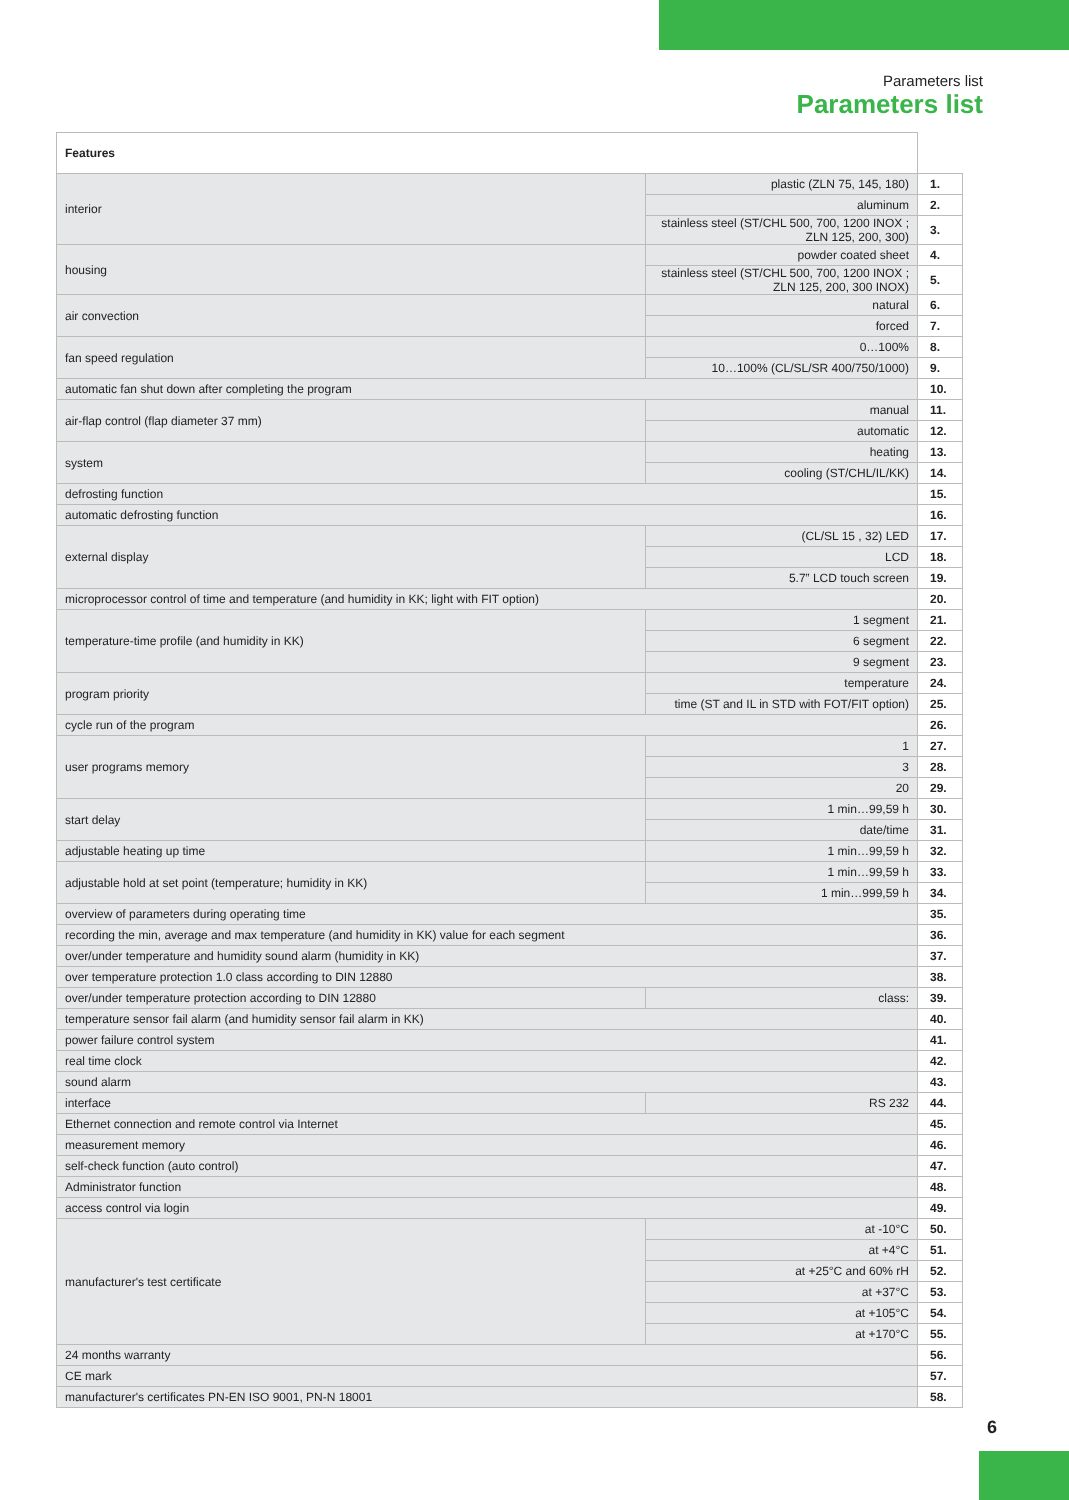Parameters list
Parameters list
| Features | | | |
| interior | plastic (ZLN 75, 145, 180) | | 1. |
| | aluminum | | 2. |
| | stainless steel (ST/CHL 500, 700, 1200 INOX ; ZLN 125, 200, 300) | | 3. |
| housing | powder coated sheet | | 4. |
| | stainless steel (ST/CHL 500, 700, 1200 INOX ; ZLN 125, 200, 300 INOX) | | 5. |
| air convection | | natural | 6. |
| | | forced | 7. |
| fan speed regulation | | 0…100% | 8. |
| | | 10…100% (CL/SL/SR 400/750/1000) | 9. |
| automatic fan shut down after completing the program | | | 10. |
| air-flap control (flap diameter 37 mm) | | manual | 11. |
| | | automatic | 12. |
| system | | heating | 13. |
| | | cooling (ST/CHL/IL/KK) | 14. |
| defrosting function | | | 15. |
| automatic defrosting function | | | 16. |
| external display | | (CL/SL 15 , 32) LED | 17. |
| | | LCD | 18. |
| | | 5.7” LCD touch screen | 19. |
| microprocessor control of time and temperature (and humidity in KK; light with FIT option) | | | 20. |
| temperature-time profile (and humidity in KK) | | 1 segment | 21. |
| | | 6 segment | 22. |
| | | 9 segment | 23. |
| program priority | | temperature | 24. |
| | | time (ST and IL in STD with FOT/FIT option) | 25. |
| cycle run of the program | | | 26. |
| user programs memory | | 1 | 27. |
| | | 3 | 28. |
| | | 20 | 29. |
| start delay | | 1 min…99,59 h | 30. |
| | | date/time | 31. |
| adjustable heating up time | | 1 min…99,59 h | 32. |
| adjustable hold at set point (temperature; humidity in KK) | | 1 min…99,59 h | 33. |
| | | 1 min…999,59 h | 34. |
| overview of parameters during operating time | | | 35. |
| recording the min, average and max temperature (and humidity in KK) value for each segment | | | 36. |
| over/under temperature and humidity sound alarm (humidity in KK) | | | 37. |
| over temperature protection 1.0 class according to DIN 12880 | | | 38. |
| over/under temperature protection according to DIN 12880 | | class: | 39. |
| temperature sensor fail alarm (and humidity sensor fail alarm in KK) | | | 40. |
| power failure control system | | | 41. |
| real time clock | | | 42. |
| sound alarm | | | 43. |
| interface | | RS 232 | 44. |
| Ethernet connection and remote control via Internet | | | 45. |
| measurement memory | | | 46. |
| self-check function (auto control) | | | 47. |
| Administrator function | | | 48. |
| access control via login | | | 49. |
| manufacturer's test certificate | | at -10°C | 50. |
| | | at +4°C | 51. |
| | | at +25°C and 60% rH | 52. |
| | | at +37°C | 53. |
| | | at +105°C | 54. |
| | | at +170°C | 55. |
| 24 months warranty | | | 56. |
| CE mark | | | 57. |
| manufacturer's certificates PN-EN ISO 9001, PN-N 18001 | | | 58. |
6